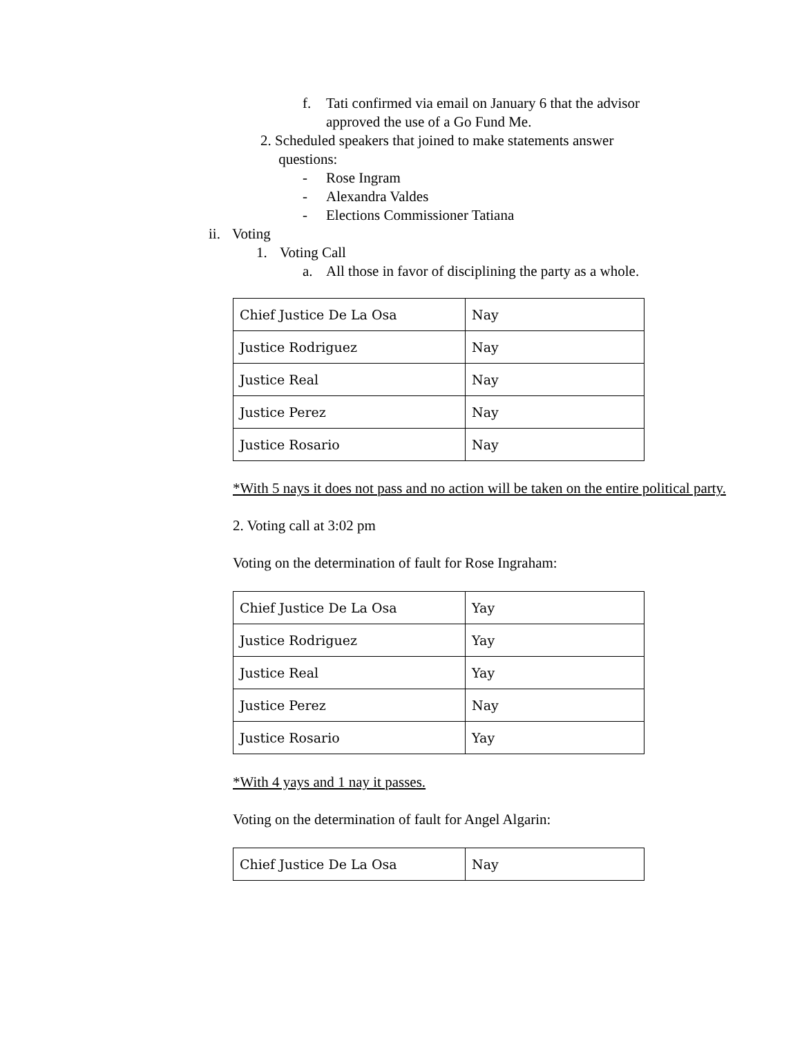f. Tati confirmed via email on January 6 that the advisor
approved the use of a Go Fund Me.
2. Scheduled speakers that joined to make statements answer
questions:
- Rose Ingram
- Alexandra Valdes
- Elections Commissioner Tatiana
ii. Voting
1. Voting Call
a. All those in favor of disciplining the party as a whole.
| Chief Justice De La Osa | Nay |
| Justice Rodriguez | Nay |
| Justice Real | Nay |
| Justice Perez | Nay |
| Justice Rosario | Nay |
*With 5 nays it does not pass and no action will be taken on the entire political party.
2. Voting call at 3:02 pm
Voting on the determination of fault for Rose Ingraham:
| Chief Justice De La Osa | Yay |
| Justice Rodriguez | Yay |
| Justice Real | Yay |
| Justice Perez | Nay |
| Justice Rosario | Yay |
*With 4 yays and 1 nay it passes.
Voting on the determination of fault for Angel Algarin:
| Chief Justice De La Osa | Nay |